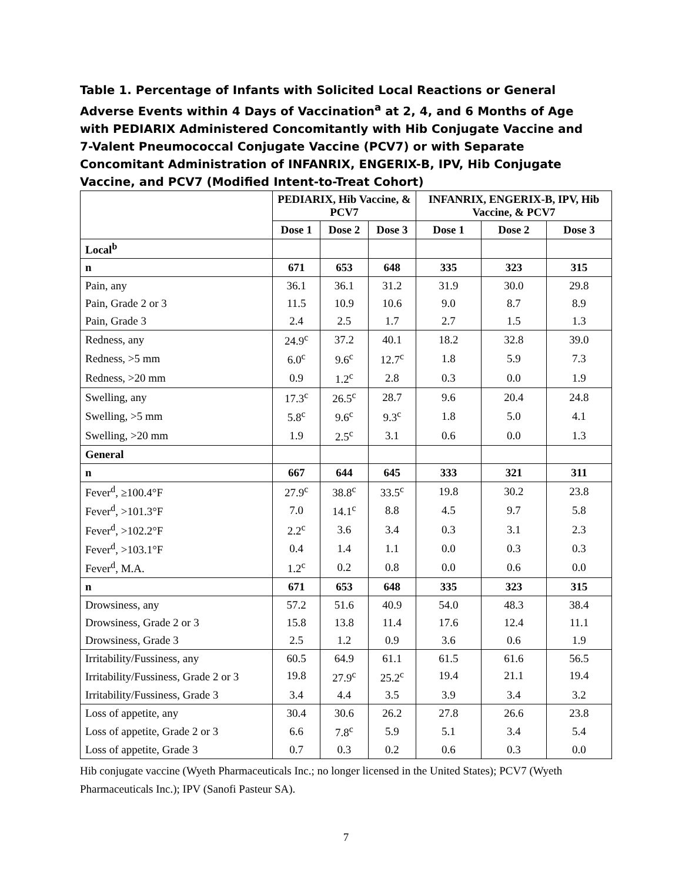Table 1. Percentage of Infants with Solicited Local Reactions or General Adverse Events within 4 Days of Vaccination<sup>a</sup> at 2, 4, and 6 Months of Age with PEDIARIX Administered Concomitantly with Hib Conjugate Vaccine and 7-Valent Pneumococcal Conjugate Vaccine (PCV7) or with Separate Concomitant Administration of INFANRIX, ENGERIX-B, IPV, Hib Conjugate Vaccine, and PCV7 (Modified Intent-to-Treat Cohort)
| | PEDIARIX, Hib Vaccine, & PCV7 | | | INFANRIX, ENGERIX-B, IPV, Hib Vaccine, & PCV7 | | |
| --- | --- | --- | --- | --- | --- | --- |
| | Dose 1 | Dose 2 | Dose 3 | Dose 1 | Dose 2 | Dose 3 |
| Local<sup>b</sup> | | | | | | |
| n | 671 | 653 | 648 | 335 | 323 | 315 |
| Pain, any | 36.1 | 36.1 | 31.2 | 31.9 | 30.0 | 29.8 |
| Pain, Grade 2 or 3 | 11.5 | 10.9 | 10.6 | 9.0 | 8.7 | 8.9 |
| Pain, Grade 3 | 2.4 | 2.5 | 1.7 | 2.7 | 1.5 | 1.3 |
| Redness, any | 24.9<sup>c</sup> | 37.2 | 40.1 | 18.2 | 32.8 | 39.0 |
| Redness, >5 mm | 6.0<sup>c</sup> | 9.6<sup>c</sup> | 12.7<sup>c</sup> | 1.8 | 5.9 | 7.3 |
| Redness, >20 mm | 0.9 | 1.2<sup>c</sup> | 2.8 | 0.3 | 0.0 | 1.9 |
| Swelling, any | 17.3<sup>c</sup> | 26.5<sup>c</sup> | 28.7 | 9.6 | 20.4 | 24.8 |
| Swelling, >5 mm | 5.8<sup>c</sup> | 9.6<sup>c</sup> | 9.3<sup>c</sup> | 1.8 | 5.0 | 4.1 |
| Swelling, >20 mm | 1.9 | 2.5<sup>c</sup> | 3.1 | 0.6 | 0.0 | 1.3 |
| General | | | | | | |
| n | 667 | 644 | 645 | 333 | 321 | 311 |
| Fever<sup>d</sup>, ≥100.4°F | 27.9<sup>c</sup> | 38.8<sup>c</sup> | 33.5<sup>c</sup> | 19.8 | 30.2 | 23.8 |
| Fever<sup>d</sup>, >101.3°F | 7.0 | 14.1<sup>c</sup> | 8.8 | 4.5 | 9.7 | 5.8 |
| Fever<sup>d</sup>, >102.2°F | 2.2<sup>c</sup> | 3.6 | 3.4 | 0.3 | 3.1 | 2.3 |
| Fever<sup>d</sup>, >103.1°F | 0.4 | 1.4 | 1.1 | 0.0 | 0.3 | 0.3 |
| Fever<sup>d</sup>, M.A. | 1.2<sup>c</sup> | 0.2 | 0.8 | 0.0 | 0.6 | 0.0 |
| n | 671 | 653 | 648 | 335 | 323 | 315 |
| Drowsiness, any | 57.2 | 51.6 | 40.9 | 54.0 | 48.3 | 38.4 |
| Drowsiness, Grade 2 or 3 | 15.8 | 13.8 | 11.4 | 17.6 | 12.4 | 11.1 |
| Drowsiness, Grade 3 | 2.5 | 1.2 | 0.9 | 3.6 | 0.6 | 1.9 |
| Irritability/Fussiness, any | 60.5 | 64.9 | 61.1 | 61.5 | 61.6 | 56.5 |
| Irritability/Fussiness, Grade 2 or 3 | 19.8 | 27.9<sup>c</sup> | 25.2<sup>c</sup> | 19.4 | 21.1 | 19.4 |
| Irritability/Fussiness, Grade 3 | 3.4 | 4.4 | 3.5 | 3.9 | 3.4 | 3.2 |
| Loss of appetite, any | 30.4 | 30.6 | 26.2 | 27.8 | 26.6 | 23.8 |
| Loss of appetite, Grade 2 or 3 | 6.6 | 7.8<sup>c</sup> | 5.9 | 5.1 | 3.4 | 5.4 |
| Loss of appetite, Grade 3 | 0.7 | 0.3 | 0.2 | 0.6 | 0.3 | 0.0 |
Hib conjugate vaccine (Wyeth Pharmaceuticals Inc.; no longer licensed in the United States); PCV7 (Wyeth Pharmaceuticals Inc.); IPV (Sanofi Pasteur SA).
7